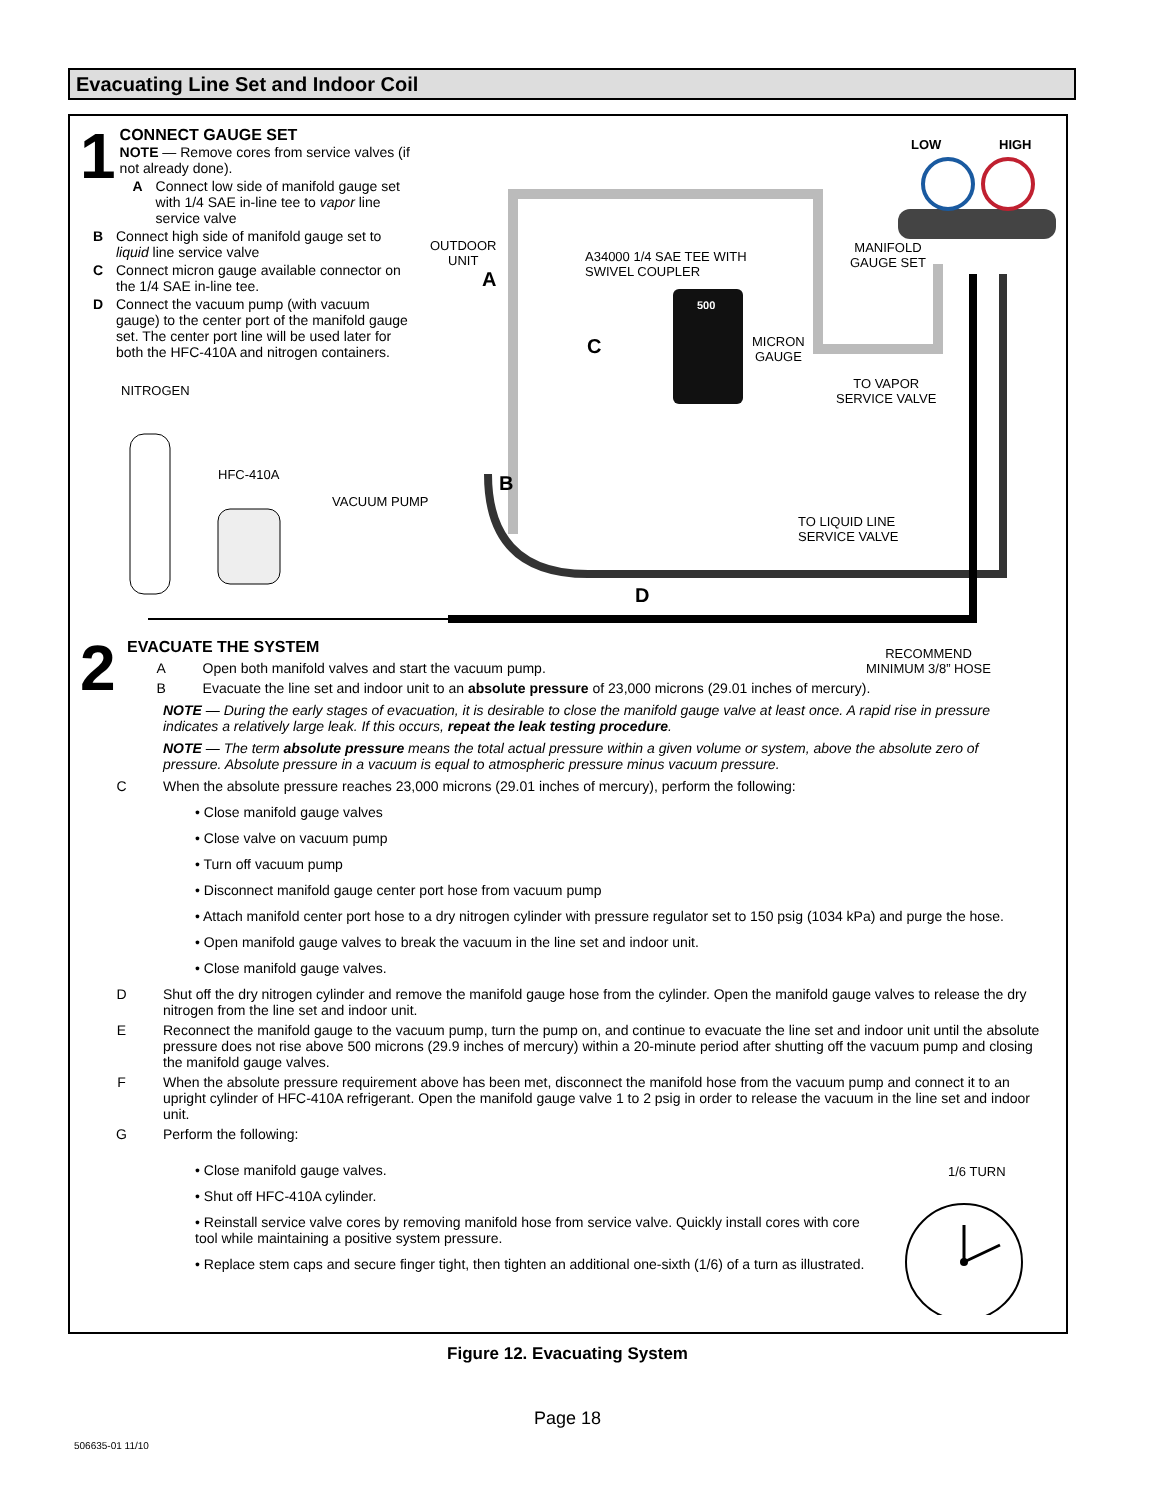Evacuating Line Set and Indoor Coil
1
CONNECT GAUGE SET
NOTE — Remove cores from service valves (if not already done).
A Connect low side of manifold gauge set with 1/4 SAE in-line tee to vapor line service valve
B Connect high side of manifold gauge set to liquid line service valve
C Connect micron gauge available connector on the 1/4 SAE in-line tee.
D Connect the vacuum pump (with vacuum gauge) to the center port of the manifold gauge set. The center port line will be used later for both the HFC-410A and nitrogen containers.
NITROGEN
OUTDOOR
UNIT
A34000 1/4 SAE TEE WITH
SWIVEL COUPLER
A
C
B
D
500
MICRON
GAUGE
MANIFOLD
GAUGE SET
LOW HIGH
TO VAPOR
SERVICE VALVE
HFC-410A
VACUUM PUMP
TO LIQUID LINE
SERVICE VALVE
RECOMMEND
MINIMUM 3/8” HOSE
2
EVACUATE THE SYSTEM
A Open both manifold valves and start the vacuum pump.
B Evacuate the line set and indoor unit to an absolute pressure of 23,000 microns (29.01 inches of mercury).
NOTE — During the early stages of evacuation, it is desirable to close the manifold gauge valve at least once. A rapid rise in pressure indicates a relatively large leak. If this occurs, repeat the leak testing procedure.
NOTE — The term absolute pressure means the total actual pressure within a given volume or system, above the absolute zero of pressure. Absolute pressure in a vacuum is equal to atmospheric pressure minus vacuum pressure.
C When the absolute pressure reaches 23,000 microns (29.01 inches of mercury), perform the following:
• Close manifold gauge valves
• Close valve on vacuum pump
• Turn off vacuum pump
• Disconnect manifold gauge center port hose from vacuum pump
• Attach manifold center port hose to a dry nitrogen cylinder with pressure regulator set to 150 psig (1034 kPa) and purge the hose.
• Open manifold gauge valves to break the vacuum in the line set and indoor unit.
• Close manifold gauge valves.
D Shut off the dry nitrogen cylinder and remove the manifold gauge hose from the cylinder. Open the manifold gauge valves to release the dry nitrogen from the line set and indoor unit.
E Reconnect the manifold gauge to the vacuum pump, turn the pump on, and continue to evacuate the line set and indoor unit until the absolute pressure does not rise above 500 microns (29.9 inches of mercury) within a 20-minute period after shutting off the vacuum pump and closing the manifold gauge valves.
F When the absolute pressure requirement above has been met, disconnect the manifold hose from the vacuum pump and connect it to an upright cylinder of HFC-410A refrigerant. Open the manifold gauge valve 1 to 2 psig in order to release the vacuum in the line set and indoor unit.
G Perform the following:
• Close manifold gauge valves.
• Shut off HFC-410A cylinder.
• Reinstall service valve cores by removing manifold hose from service valve. Quickly install cores with core tool while maintaining a positive system pressure.
• Replace stem caps and secure finger tight, then tighten an additional one-sixth (1/6) of a turn as illustrated.
1/6 TURN
Figure 12. Evacuating System
Page 18
506635-01 11/10